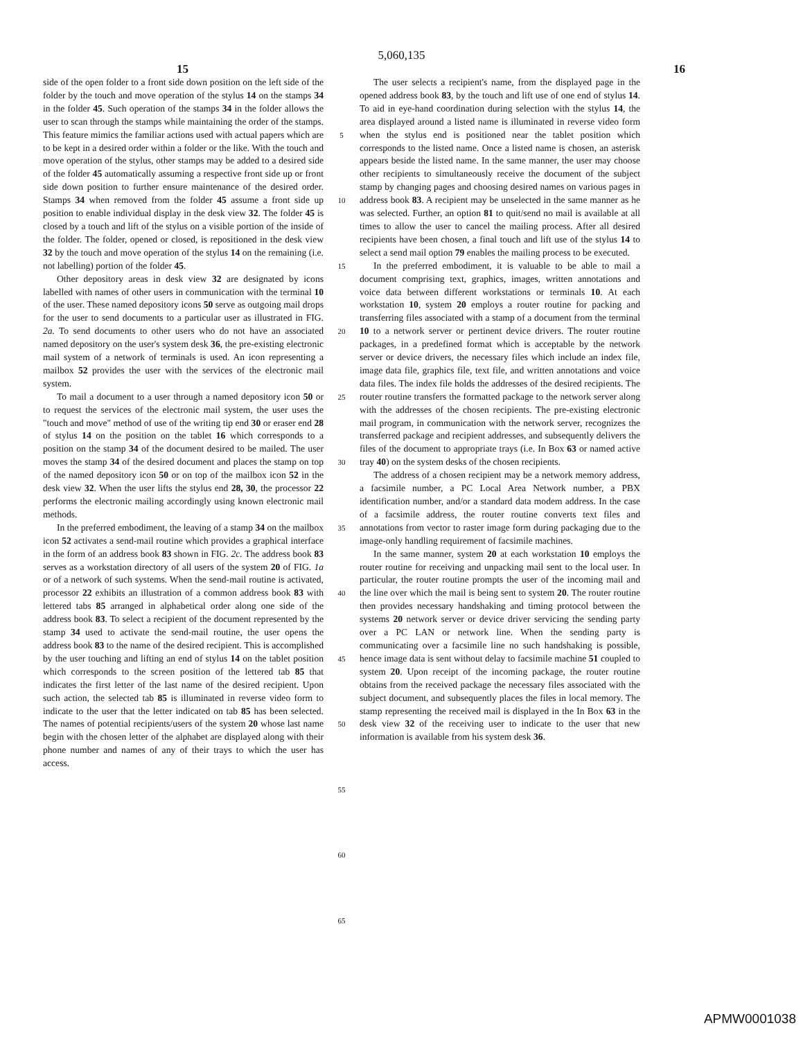5,060,135
15 16
side of the open folder to a front side down position on the left side of the folder by the touch and move operation of the stylus 14 on the stamps 34 in the folder 45. Such operation of the stamps 34 in the folder allows the user to scan through the stamps while maintaining the order of the stamps. This feature mimics the familiar actions used with actual papers which are to be kept in a desired order within a folder or the like. With the touch and move operation of the stylus, other stamps may be added to a desired side of the folder 45 automatically assuming a respective front side up or front side down position to further ensure maintenance of the desired order. Stamps 34 when removed from the folder 45 assume a front side up position to enable individual display in the desk view 32. The folder 45 is closed by a touch and lift of the stylus on a visible portion of the inside of the folder. The folder, opened or closed, is repositioned in the desk view 32 by the touch and move operation of the stylus 14 on the remaining (i.e. not labelling) portion of the folder 45.
Other depository areas in desk view 32 are designated by icons labelled with names of other users in communication with the terminal 10 of the user. These named depository icons 50 serve as outgoing mail drops for the user to send documents to a particular user as illustrated in FIG. 2a. To send documents to other users who do not have an associated named depository on the user's system desk 36, the pre-existing electronic mail system of a network of terminals is used. An icon representing a mailbox 52 provides the user with the services of the electronic mail system.
To mail a document to a user through a named depository icon 50 or to request the services of the electronic mail system, the user uses the "touch and move" method of use of the writing tip end 30 or eraser end 28 of stylus 14 on the position on the tablet 16 which corresponds to a position on the stamp 34 of the document desired to be mailed. The user moves the stamp 34 of the desired document and places the stamp on top of the named depository icon 50 or on top of the mailbox icon 52 in the desk view 32. When the user lifts the stylus end 28, 30, the processor 22 performs the electronic mailing accordingly using known electronic mail methods.
In the preferred embodiment, the leaving of a stamp 34 on the mailbox icon 52 activates a send-mail routine which provides a graphical interface in the form of an address book 83 shown in FIG. 2c. The address book 83 serves as a workstation directory of all users of the system 20 of FIG. 1a or of a network of such systems. When the send-mail routine is activated, processor 22 exhibits an illustration of a common address book 83 with lettered tabs 85 arranged in alphabetical order along one side of the address book 83. To select a recipient of the document represented by the stamp 34 used to activate the send-mail routine, the user opens the address book 83 to the name of the desired recipient. This is accomplished by the user touching and lifting an end of stylus 14 on the tablet position which corresponds to the screen position of the lettered tab 85 that indicates the first letter of the last name of the desired recipient. Upon such action, the selected tab 85 is illuminated in reverse video form to indicate to the user that the letter indicated on tab 85 has been selected. The names of potential recipients/users of the system 20 whose last name begin with the chosen letter of the alphabet are displayed along with their phone number and names of any of their trays to which the user has access.
5
10
15
20
25
30
35
40
45
50
55
60
65
The user selects a recipient's name, from the displayed page in the opened address book 83, by the touch and lift use of one end of stylus 14. To aid in eye-hand coordination during selection with the stylus 14, the area displayed around a listed name is illuminated in reverse video form when the stylus end is positioned near the tablet position which corresponds to the listed name. Once a listed name is chosen, an asterisk appears beside the listed name. In the same manner, the user may choose other recipients to simultaneously receive the document of the subject stamp by changing pages and choosing desired names on various pages in address book 83. A recipient may be unselected in the same manner as he was selected. Further, an option 81 to quit/send no mail is available at all times to allow the user to cancel the mailing process. After all desired recipients have been chosen, a final touch and lift use of the stylus 14 to select a send mail option 79 enables the mailing process to be executed.
In the preferred embodiment, it is valuable to be able to mail a document comprising text, graphics, images, written annotations and voice data between different workstations or terminals 10. At each workstation 10, system 20 employs a router routine for packing and transferring files associated with a stamp of a document from the terminal 10 to a network server or pertinent device drivers. The router routine packages, in a predefined format which is acceptable by the network server or device drivers, the necessary files which include an index file, image data file, graphics file, text file, and written annotations and voice data files. The index file holds the addresses of the desired recipients. The router routine transfers the formatted package to the network server along with the addresses of the chosen recipients. The pre-existing electronic mail program, in communication with the network server, recognizes the transferred package and recipient addresses, and subsequently delivers the files of the document to appropriate trays (i.e. In Box 63 or named active tray 40) on the system desks of the chosen recipients.
The address of a chosen recipient may be a network memory address, a facsimile number, a PC Local Area Network number, a PBX identification number, and/or a standard data modem address. In the case of a facsimile address, the router routine converts text files and annotations from vector to raster image form during packaging due to the image-only handling requirement of facsimile machines.
In the same manner, system 20 at each workstation 10 employs the router routine for receiving and unpacking mail sent to the local user. In particular, the router routine prompts the user of the incoming mail and the line over which the mail is being sent to system 20. The router routine then provides necessary handshaking and timing protocol between the systems 20 network server or device driver servicing the sending party over a PC LAN or network line. When the sending party is communicating over a facsimile line no such handshaking is possible, hence image data is sent without delay to facsimile machine 51 coupled to system 20. Upon receipt of the incoming package, the router routine obtains from the received package the necessary files associated with the subject document, and subsequently places the files in local memory. The stamp representing the received mail is displayed in the In Box 63 in the desk view 32 of the receiving user to indicate to the user that new information is available from his system desk 36.
APMW0001038